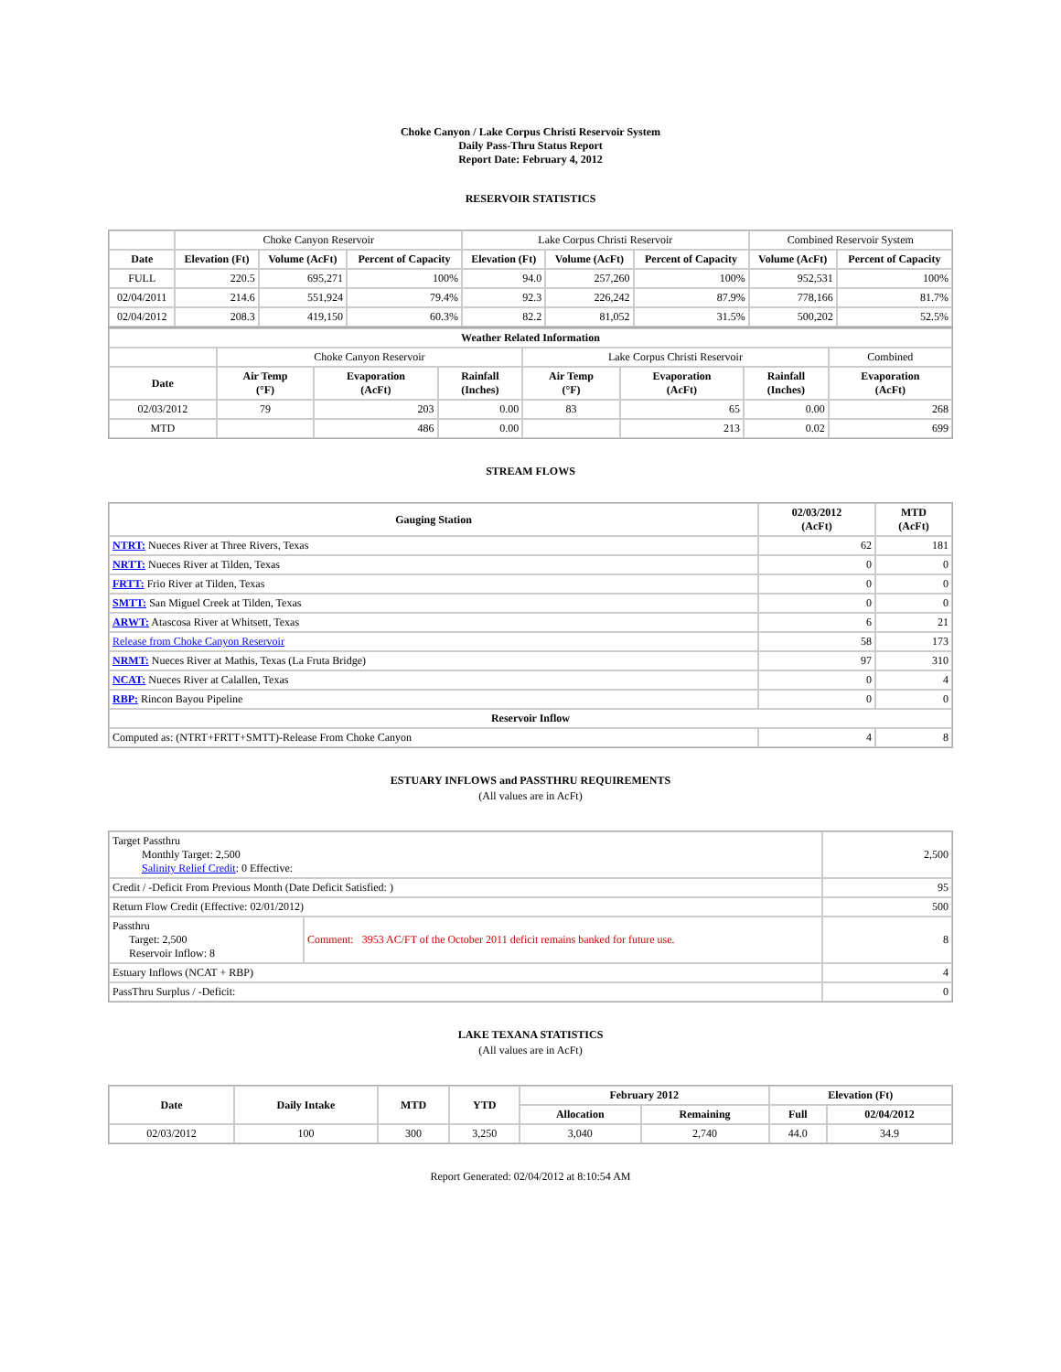Choke Canyon / Lake Corpus Christi Reservoir System
Daily Pass-Thru Status Report
Report Date: February 4, 2012
RESERVOIR STATISTICS
| | Choke Canyon Reservoir | | | Lake Corpus Christi Reservoir | | | Combined Reservoir System | |
| Date | Elevation (Ft) | Volume (AcFt) | Percent of Capacity | Elevation (Ft) | Volume (AcFt) | Percent of Capacity | Volume (AcFt) | Percent of Capacity |
| FULL | 220.5 | 695,271 | 100% | 94.0 | 257,260 | 100% | 952,531 | 100% |
| 02/04/2011 | 214.6 | 551,924 | 79.4% | 92.3 | 226,242 | 87.9% | 778,166 | 81.7% |
| 02/04/2012 | 208.3 | 419,150 | 60.3% | 82.2 | 81,052 | 31.5% | 500,202 | 52.5% |
| Weather Related Information | | | | | | | |
| --- | --- | --- | --- | --- | --- | --- | --- |
| | Choke Canyon Reservoir | | | Lake Corpus Christi Reservoir | | | Combined |
| Date | Air Temp (°F) | Evaporation (AcFt) | Rainfall (Inches) | Air Temp (°F) | Evaporation (AcFt) | Rainfall (Inches) | Evaporation (AcFt) |
| 02/03/2012 | 79 | 203 | 0.00 | 83 | 65 | 0.00 | 268 |
| MTD | | 486 | 0.00 | | 213 | 0.02 | 699 |
STREAM FLOWS
| Gauging Station | 02/03/2012 (AcFt) | MTD (AcFt) |
| --- | --- | --- |
| NTRT: Nueces River at Three Rivers, Texas | 62 | 181 |
| NRTT: Nueces River at Tilden, Texas | 0 | 0 |
| FRTT: Frio River at Tilden, Texas | 0 | 0 |
| SMTT: San Miguel Creek at Tilden, Texas | 0 | 0 |
| ARWT: Atascosa River at Whitsett, Texas | 6 | 21 |
| Release from Choke Canyon Reservoir | 58 | 173 |
| NRMT: Nueces River at Mathis, Texas (La Fruta Bridge) | 97 | 310 |
| NCAT: Nueces River at Calallen, Texas | 0 | 4 |
| RBP: Rincon Bayou Pipeline | 0 | 0 |
| Reservoir Inflow | | |
| Computed as: (NTRT+FRTT+SMTT)-Release From Choke Canyon | 4 | 8 |
ESTUARY INFLOWS and PASSTHRU REQUIREMENTS
(All values are in AcFt)
| Target Passthru Monthly Target: 2,500 Salinity Relief Credit : 0 Effective: | | 2,500 |
| Credit / -Deficit From Previous Month (Date Deficit Satisfied: ) | | 95 |
| Return Flow Credit (Effective: 02/01/2012) | | 500 |
| Passthru Target: 2,500 Reservoir Inflow: 8 | Comment: 3953 AC/FT of the October 2011 deficit remains banked for future use. | 8 |
| Estuary Inflows (NCAT + RBP) | | 4 |
| PassThru Surplus / -Deficit: | | 0 |
LAKE TEXANA STATISTICS
(All values are in AcFt)
| Date | Daily Intake | MTD | YTD | February 2012 | | Elevation (Ft) | |
| --- | --- | --- | --- | --- | --- | --- | --- |
| | | | | Allocation | Remaining | Full | 02/04/2012 |
| 02/03/2012 | 100 | 300 | 3,250 | 3,040 | 2,740 | 44.0 | 34.9 |
Report Generated: 02/04/2012 at 8:10:54 AM